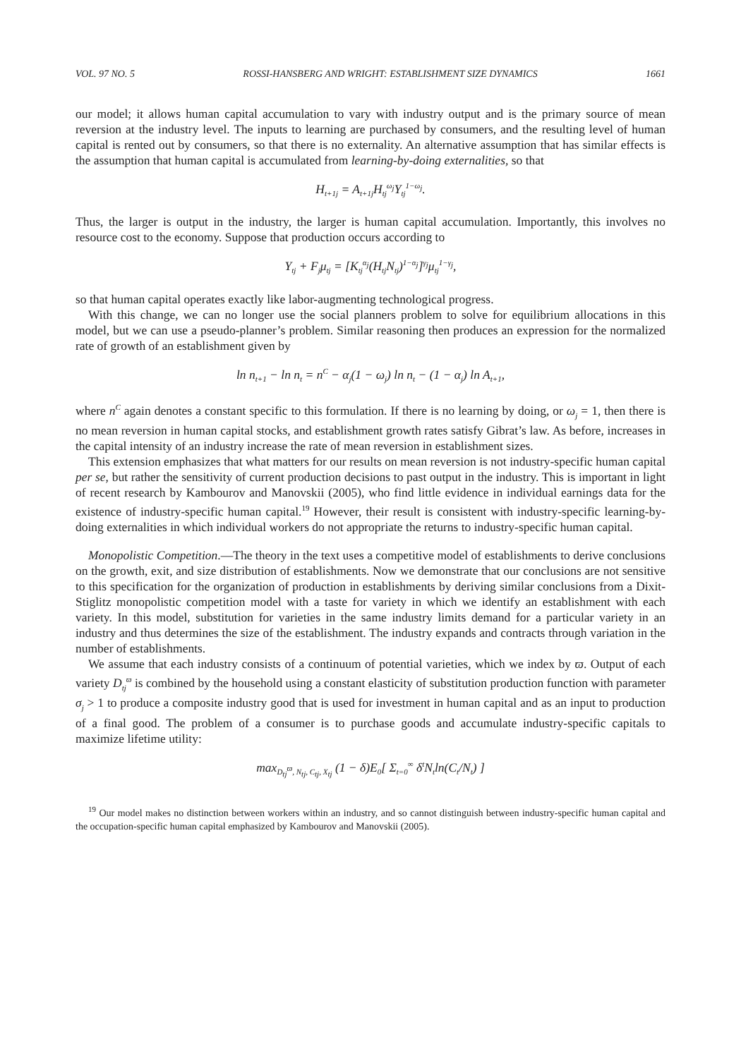VOL. 97 NO. 5 ROSSI-HANSBERG AND WRIGHT: ESTABLISHMENT SIZE DYNAMICS 1661
our model; it allows human capital accumulation to vary with industry output and is the primary source of mean reversion at the industry level. The inputs to learning are purchased by consumers, and the resulting level of human capital is rented out by consumers, so that there is no externality. An alternative assumption that has similar effects is the assumption that human capital is accumulated from learning-by-doing externalities, so that
H<sub>t+1j</sub> = A<sub>t+1j</sub>H<sub>tj</sub><sup>ω<sub>j</sub></sup>Y<sub>tj</sub><sup>1−ω<sub>j</sub></sup>.
Thus, the larger is output in the industry, the larger is human capital accumulation. Importantly, this involves no resource cost to the economy. Suppose that production occurs according to
Y<sub>tj</sub> + F<sub>j</sub>μ<sub>tj</sub> = [K<sub>tj</sub><sup>α<sub>j</sub></sup>(H<sub>tj</sub>N<sub>tj</sub>)<sup>1−α<sub>j</sub></sup>]<sup>γ<sub>j</sub></sup>μ<sub>tj</sub><sup>1−γ<sub>j</sub></sup>,
so that human capital operates exactly like labor-augmenting technological progress.
With this change, we can no longer use the social planners problem to solve for equilibrium allocations in this model, but we can use a pseudo-planner’s problem. Similar reasoning then produces an expression for the normalized rate of growth of an establishment given by
ln n<sub>t+1</sub> − ln n<sub>t</sub> = n<sup>C</sup> − α<sub>j</sub>(1 − ω<sub>j</sub>) ln n<sub>t</sub> − (1 − α<sub>j</sub>) ln A<sub>t+1</sub>,
where n<sup>C</sup> again denotes a constant specific to this formulation. If there is no learning by doing, or ω<sub>j</sub> = 1, then there is no mean reversion in human capital stocks, and establishment growth rates satisfy Gibrat’s law. As before, increases in the capital intensity of an industry increase the rate of mean reversion in establishment sizes.
This extension emphasizes that what matters for our results on mean reversion is not industry-specific human capital per se, but rather the sensitivity of current production decisions to past output in the industry. This is important in light of recent research by Kambourov and Manovskii (2005), who find little evidence in individual earnings data for the existence of industry-specific human capital.<sup>19</sup> However, their result is consistent with industry-specific learning-by-doing externalities in which individual workers do not appropriate the returns to industry-specific human capital.
Monopolistic Competition.—The theory in the text uses a competitive model of establishments to derive conclusions on the growth, exit, and size distribution of establishments. Now we demonstrate that our conclusions are not sensitive to this specification for the organization of production in establishments by deriving similar conclusions from a Dixit-Stiglitz monopolistic competition model with a taste for variety in which we identify an establishment with each variety. In this model, substitution for varieties in the same industry limits demand for a particular variety in an industry and thus determines the size of the establishment. The industry expands and contracts through variation in the number of establishments.
We assume that each industry consists of a continuum of potential varieties, which we index by ϖ. Output of each variety D<sub>tj</sub><sup>ϖ</sup> is combined by the household using a constant elasticity of substitution production function with parameter σ<sub>j</sub> > 1 to produce a composite industry good that is used for investment in human capital and as an input to production of a final good. The problem of a consumer is to purchase goods and accumulate industry-specific capitals to maximize lifetime utility:
max<sub>D<sub>tj</sub><sup>ϖ</sup>, N<sub>tj</sub>, C<sub>tj</sub>, X<sub>tj</sub></sub> (1 − δ)E<sub>0</sub>[ Σ<sub>t=0</sub><sup>∞</sup> δ<sup>t</sup>N<sub>t</sub>ln(C<sub>t</sub>/N<sub>t</sub>) ]
<sup>19</sup> Our model makes no distinction between workers within an industry, and so cannot distinguish between industry-specific human capital and the occupation-specific human capital emphasized by Kambourov and Manovskii (2005).